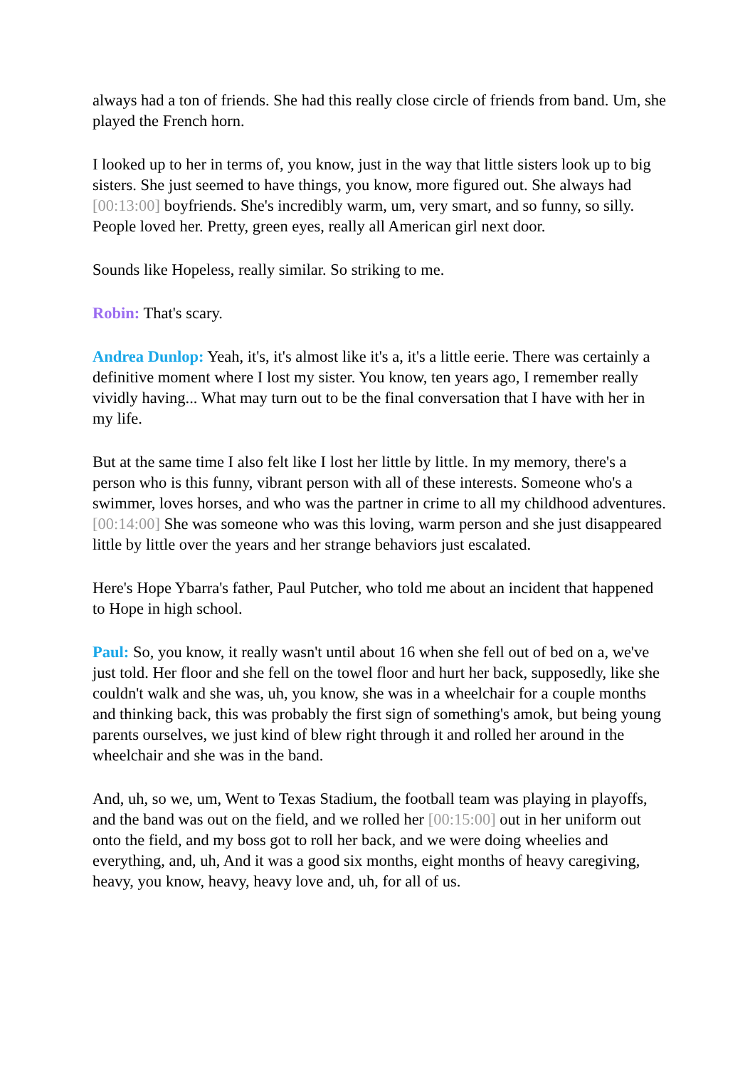always had a ton of friends. She had this really close circle of friends from band. Um, she played the French horn.
I looked up to her in terms of, you know, just in the way that little sisters look up to big sisters. She just seemed to have things, you know, more figured out. She always had [00:13:00] boyfriends. She's incredibly warm, um, very smart, and so funny, so silly. People loved her. Pretty, green eyes, really all American girl next door.
Sounds like Hopeless, really similar. So striking to me.
Robin: That's scary.
Andrea Dunlop: Yeah, it's, it's almost like it's a, it's a little eerie. There was certainly a definitive moment where I lost my sister. You know, ten years ago, I remember really vividly having... What may turn out to be the final conversation that I have with her in my life.
But at the same time I also felt like I lost her little by little. In my memory, there's a person who is this funny, vibrant person with all of these interests. Someone who's a swimmer, loves horses, and who was the partner in crime to all my childhood adventures. [00:14:00] She was someone who was this loving, warm person and she just disappeared little by little over the years and her strange behaviors just escalated.
Here's Hope Ybarra's father, Paul Putcher, who told me about an incident that happened to Hope in high school.
Paul: So, you know, it really wasn't until about 16 when she fell out of bed on a, we've just told. Her floor and she fell on the towel floor and hurt her back, supposedly, like she couldn't walk and she was, uh, you know, she was in a wheelchair for a couple months and thinking back, this was probably the first sign of something's amok, but being young parents ourselves, we just kind of blew right through it and rolled her around in the wheelchair and she was in the band.
And, uh, so we, um, Went to Texas Stadium, the football team was playing in playoffs, and the band was out on the field, and we rolled her [00:15:00] out in her uniform out onto the field, and my boss got to roll her back, and we were doing wheelies and everything, and, uh, And it was a good six months, eight months of heavy caregiving, heavy, you know, heavy, heavy love and, uh, for all of us.